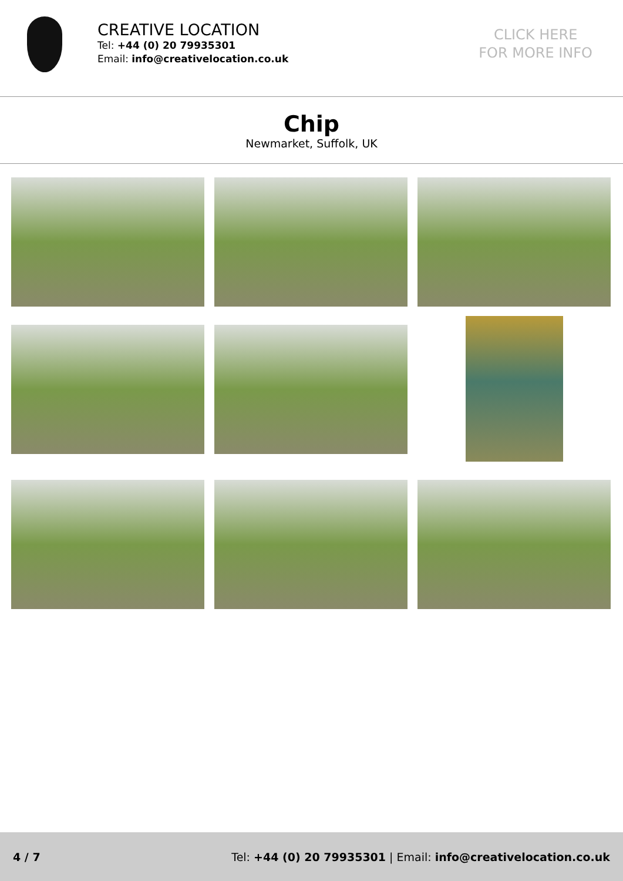CREATIVE LOCATION
Tel: +44 (0) 20 79935301
Email: info@creativelocation.co.uk
CLICK HERE
FOR MORE INFO
Chip
Newmarket, Suffolk, UK
4 / 7 Tel: +44 (0) 20 79935301 | Email: info@creativelocation.co.uk